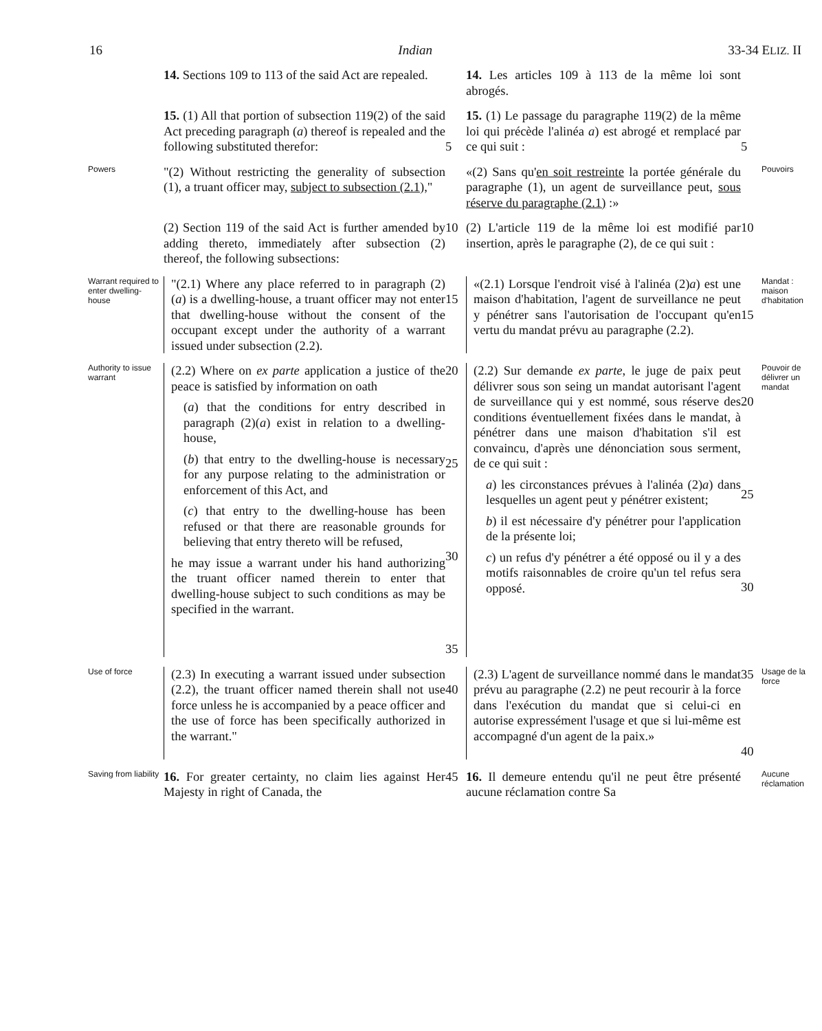16 Indian 33-34 ELIZ. II
14. Sections 109 to 113 of the said Act are repealed.
14. Les articles 109 à 113 de la même loi sont abrogés.
15. (1) All that portion of subsection 119(2) of the said Act preceding paragraph (a) thereof is repealed and the following substituted therefor:
5
15. (1) Le passage du paragraphe 119(2) de la même loi qui précède l'alinéa a) est abrogé et remplacé par ce qui suit :
5
Powers
"(2) Without restricting the generality of subsection (1), a truant officer may, subject to subsection (2.1),"
«(2) Sans qu'en soit restreinte la portée générale du paragraphe (1), un agent de surveillance peut, sous réserve du paragraphe (2.1) :»
Pouvoirs
(2) Section 119 of the said Act is further amended by adding thereto, immediately after subsection (2) thereof, the following subsections:
10
(2) L'article 119 de la même loi est modifié par insertion, après le paragraphe (2), de ce qui suit :
10
Warrant required to enter dwelling-house
"(2.1) Where any place referred to in paragraph (2)(a) is a dwelling-house, a truant officer may not enter that dwelling-house without the consent of the occupant except under the authority of a warrant issued under subsection (2.2).
15
«(2.1) Lorsque l'endroit visé à l'alinéa (2)a) est une maison d'habitation, l'agent de surveillance ne peut y pénétrer sans l'autorisation de l'occupant qu'en vertu du mandat prévu au paragraphe (2.2).
15
Mandat : maison d'habitation
Authority to issue warrant
(2.2) Where on ex parte application a justice of the peace is satisfied by information on oath
(a) that the conditions for entry described in paragraph (2)(a) exist in relation to a dwelling-house,
(b) that entry to the dwelling-house is necessary for any purpose relating to the administration or enforcement of this Act, and
(c) that entry to the dwelling-house has been refused or that there are reasonable grounds for believing that entry thereto will be refused,
he may issue a warrant under his hand authorizing the truant officer named therein to enter that dwelling-house subject to such conditions as may be specified in the warrant.
20
25
30
35
(2.2) Sur demande ex parte, le juge de paix peut délivrer sous son seing un mandat autorisant l'agent de surveillance qui y est nommé, sous réserve des conditions éventuellement fixées dans le mandat, à pénétrer dans une maison d'habitation s'il est convaincu, d'après une dénonciation sous serment, de ce qui suit :
a) les circonstances prévues à l'alinéa (2)a) dans lesquelles un agent peut y pénétrer existent;
b) il est nécessaire d'y pénétrer pour l'application de la présente loi;
c) un refus d'y pénétrer a été opposé ou il y a des motifs raisonnables de croire qu'un tel refus sera opposé.
20
25
30
Pouvoir de délivrer un mandat
Use of force
(2.3) In executing a warrant issued under subsection (2.2), the truant officer named therein shall not use force unless he is accompanied by a peace officer and the use of force has been specifically authorized in the warrant."
40
(2.3) L'agent de surveillance nommé dans le mandat prévu au paragraphe (2.2) ne peut recourir à la force dans l'exécution du mandat que si celui-ci en autorise expressément l'usage et que si lui-même est accompagné d'un agent de la paix.»
35
40
Usage de la force
Saving from liability
16. For greater certainty, no claim lies against Her Majesty in right of Canada, the
45
16. Il demeure entendu qu'il ne peut être présenté aucune réclamation contre Sa
Aucune réclamation